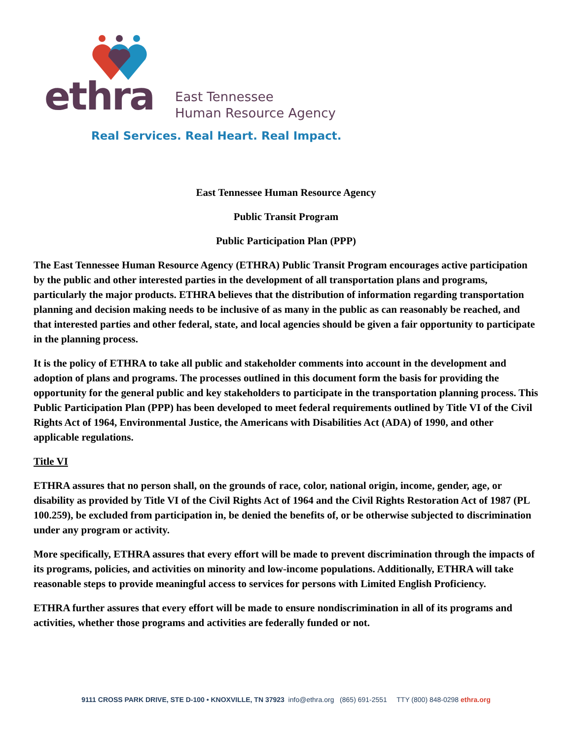ethra
East Tennessee
Human Resource Agency
Real Services. Real Heart. Real Impact.
East Tennessee Human Resource Agency
Public Transit Program
Public Participation Plan (PPP)
The East Tennessee Human Resource Agency (ETHRA) Public Transit Program encourages active participation by the public and other interested parties in the development of all transportation plans and programs, particularly the major products. ETHRA believes that the distribution of information regarding transportation planning and decision making needs to be inclusive of as many in the public as can reasonably be reached, and that interested parties and other federal, state, and local agencies should be given a fair opportunity to participate in the planning process.
It is the policy of ETHRA to take all public and stakeholder comments into account in the development and adoption of plans and programs. The processes outlined in this document form the basis for providing the opportunity for the general public and key stakeholders to participate in the transportation planning process. This Public Participation Plan (PPP) has been developed to meet federal requirements outlined by Title VI of the Civil Rights Act of 1964, Environmental Justice, the Americans with Disabilities Act (ADA) of 1990, and other applicable regulations.
Title VI
ETHRA assures that no person shall, on the grounds of race, color, national origin, income, gender, age, or disability as provided by Title VI of the Civil Rights Act of 1964 and the Civil Rights Restoration Act of 1987 (PL 100.259), be excluded from participation in, be denied the benefits of, or be otherwise subjected to discrimination under any program or activity.
More specifically, ETHRA assures that every effort will be made to prevent discrimination through the impacts of its programs, policies, and activities on minority and low-income populations. Additionally, ETHRA will take reasonable steps to provide meaningful access to services for persons with Limited English Proficiency.
ETHRA further assures that every effort will be made to ensure nondiscrimination in all of its programs and activities, whether those programs and activities are federally funded or not.
9111 CROSS PARK DRIVE, STE D-100 • KNOXVILLE, TN 37923 info@ethra.org (865) 691-2551 TTY (800) 848-0298 ethra.org